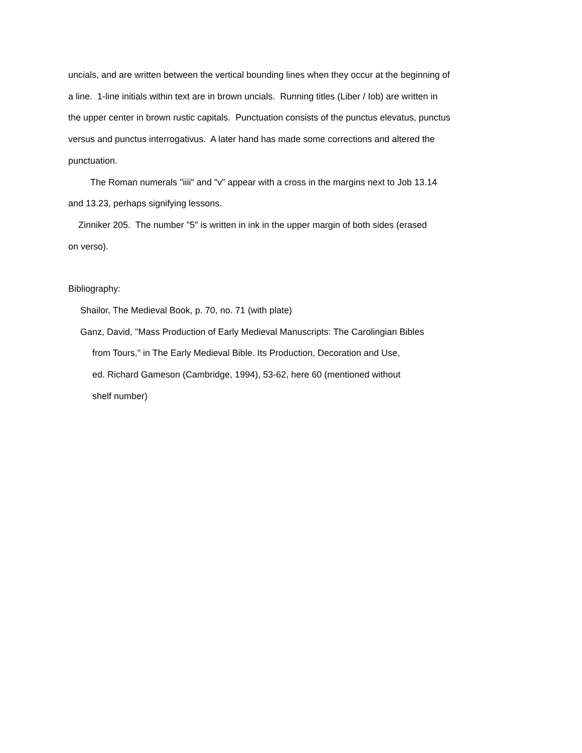uncials, and are written between the vertical bounding lines when they occur at the beginning of
a line. 1-line initials within text are in brown uncials. Running titles (Liber / Iob) are written in
the upper center in brown rustic capitals. Punctuation consists of the punctus elevatus, punctus
versus and punctus interrogativus. A later hand has made some corrections and altered the
punctuation.
The Roman numerals "iiii" and "v" appear with a cross in the margins next to Job 13.14
and 13.23, perhaps signifying lessons.
Zinniker 205. The number "5" is written in ink in the upper margin of both sides (erased
on verso).
Bibliography:
Shailor, The Medieval Book, p. 70, no. 71 (with plate)
Ganz, David, "Mass Production of Early Medieval Manuscripts: The Carolingian Bibles
from Tours," in The Early Medieval Bible. Its Production, Decoration and Use,
ed. Richard Gameson (Cambridge, 1994), 53-62, here 60 (mentioned without
shelf number)